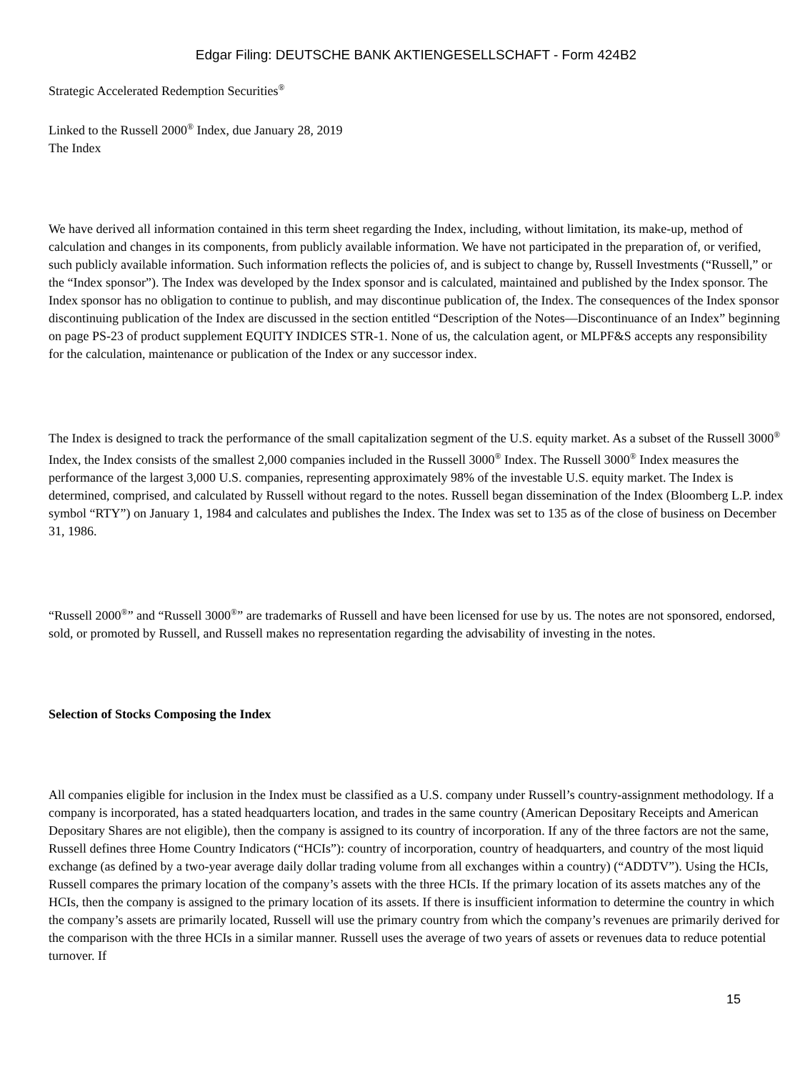Edgar Filing: DEUTSCHE BANK AKTIENGESELLSCHAFT - Form 424B2
Strategic Accelerated Redemption Securities<sup>®</sup>
Linked to the Russell 2000<sup>®</sup> Index, due January 28, 2019
The Index
We have derived all information contained in this term sheet regarding the Index, including, without limitation, its make-up, method of calculation and changes in its components, from publicly available information. We have not participated in the preparation of, or verified, such publicly available information. Such information reflects the policies of, and is subject to change by, Russell Investments (“Russell,” or the “Index sponsor”). The Index was developed by the Index sponsor and is calculated, maintained and published by the Index sponsor. The Index sponsor has no obligation to continue to publish, and may discontinue publication of, the Index. The consequences of the Index sponsor discontinuing publication of the Index are discussed in the section entitled “Description of the Notes—Discontinuance of an Index” beginning on page PS-23 of product supplement EQUITY INDICES STR-1. None of us, the calculation agent, or MLPF&S accepts any responsibility for the calculation, maintenance or publication of the Index or any successor index.
The Index is designed to track the performance of the small capitalization segment of the U.S. equity market. As a subset of the Russell 3000<sup>®</sup> Index, the Index consists of the smallest 2,000 companies included in the Russell 3000<sup>®</sup> Index. The Russell 3000<sup>®</sup> Index measures the performance of the largest 3,000 U.S. companies, representing approximately 98% of the investable U.S. equity market. The Index is determined, comprised, and calculated by Russell without regard to the notes. Russell began dissemination of the Index (Bloomberg L.P. index symbol “RTY”) on January 1, 1984 and calculates and publishes the Index. The Index was set to 135 as of the close of business on December 31, 1986.
“Russell 2000<sup>®</sup>” and “Russell 3000<sup>®</sup>” are trademarks of Russell and have been licensed for use by us. The notes are not sponsored, endorsed, sold, or promoted by Russell, and Russell makes no representation regarding the advisability of investing in the notes.
Selection of Stocks Composing the Index
All companies eligible for inclusion in the Index must be classified as a U.S. company under Russell’s country-assignment methodology. If a company is incorporated, has a stated headquarters location, and trades in the same country (American Depositary Receipts and American Depositary Shares are not eligible), then the company is assigned to its country of incorporation. If any of the three factors are not the same, Russell defines three Home Country Indicators (“HCIs”): country of incorporation, country of headquarters, and country of the most liquid exchange (as defined by a two-year average daily dollar trading volume from all exchanges within a country) (“ADDTV”). Using the HCIs, Russell compares the primary location of the company’s assets with the three HCIs. If the primary location of its assets matches any of the HCIs, then the company is assigned to the primary location of its assets. If there is insufficient information to determine the country in which the company’s assets are primarily located, Russell will use the primary country from which the company’s revenues are primarily derived for the comparison with the three HCIs in a similar manner. Russell uses the average of two years of assets or revenues data to reduce potential turnover. If
15